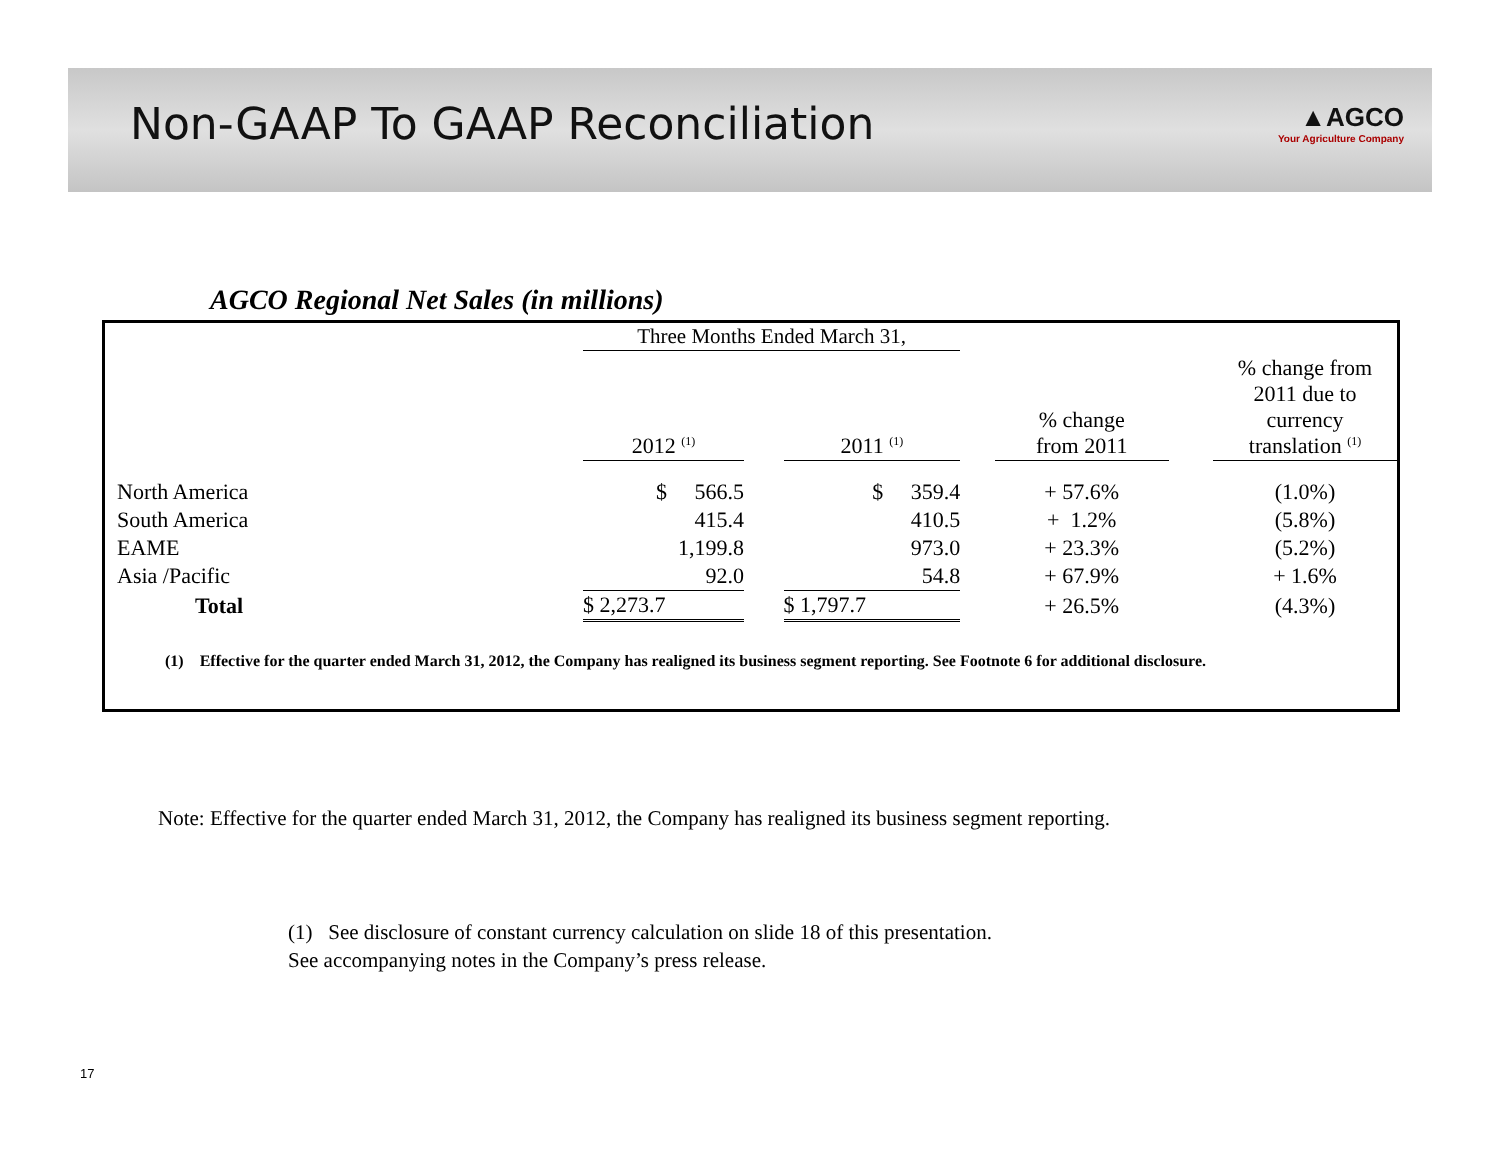Non-GAAP To GAAP Reconciliation
▲AGCO
Your Agriculture Company
AGCO Regional Net Sales (in millions)
| | Three Months Ended March 31, | | | | | | |
| | 2012 <sup>(1)</sup> | | 2011 <sup>(1)</sup> | | % change from 2011 | | % change from 2011 due to currency translation <sup>(1)</sup> |
| North America | $ 566.5 | | $ 359.4 | | + 57.6% | | (1.0%) |
| South America | 415.4 | | 410.5 | | + 1.2% | | (5.8%) |
| EAME | 1,199.8 | | 973.0 | | + 23.3% | | (5.2%) |
| Asia /Pacific | 92.0 | | 54.8 | | + 67.9% | | + 1.6% |
| Total | $ 2,273.7 | | $ 1,797.7 | | + 26.5% | | (4.3%) |
(1) Effective for the quarter ended March 31, 2012, the Company has realigned its business segment reporting. See Footnote 6 for additional disclosure.
Note: Effective for the quarter ended March 31, 2012, the Company has realigned its business segment reporting.
(1) See disclosure of constant currency calculation on slide 18 of this presentation.
See accompanying notes in the Company’s press release.
17